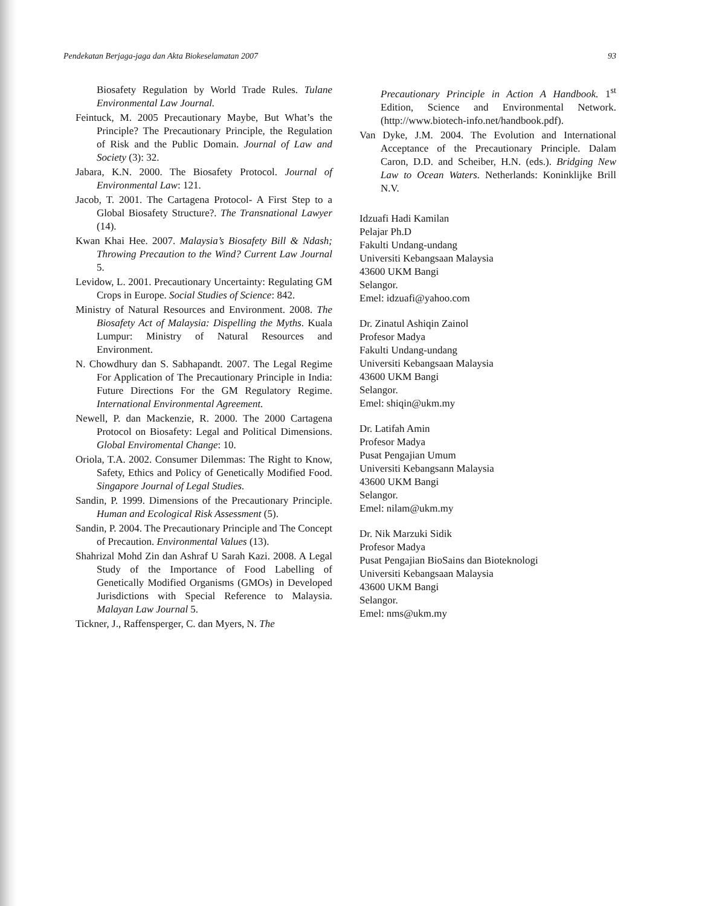Pendekatan Berjaga-jaga dan Akta Biokeselamatan 2007 93
Biosafety Regulation by World Trade Rules. Tulane Environmental Law Journal.
Feintuck, M. 2005 Precautionary Maybe, But What’s the Principle? The Precautionary Principle, the Regulation of Risk and the Public Domain. Journal of Law and Society (3): 32.
Jabara, K.N. 2000. The Biosafety Protocol. Journal of Environmental Law: 121.
Jacob, T. 2001. The Cartagena Protocol- A First Step to a Global Biosafety Structure?. The Transnational Lawyer (14).
Kwan Khai Hee. 2007. Malaysia’s Biosafety Bill & Ndash; Throwing Precaution to the Wind? Current Law Journal 5.
Levidow, L. 2001. Precautionary Uncertainty: Regulating GM Crops in Europe. Social Studies of Science: 842.
Ministry of Natural Resources and Environment. 2008. The Biosafety Act of Malaysia: Dispelling the Myths. Kuala Lumpur: Ministry of Natural Resources and Environment.
N. Chowdhury dan S. Sabhapandt. 2007. The Legal Regime For Application of The Precautionary Principle in India: Future Directions For the GM Regulatory Regime. International Environmental Agreement.
Newell, P. dan Mackenzie, R. 2000. The 2000 Cartagena Protocol on Biosafety: Legal and Political Dimensions. Global Enviromental Change: 10.
Oriola, T.A. 2002. Consumer Dilemmas: The Right to Know, Safety, Ethics and Policy of Genetically Modified Food. Singapore Journal of Legal Studies.
Sandin, P. 1999. Dimensions of the Precautionary Principle. Human and Ecological Risk Assessment (5).
Sandin, P. 2004. The Precautionary Principle and The Concept of Precaution. Environmental Values (13).
Shahrizal Mohd Zin dan Ashraf U Sarah Kazi. 2008. A Legal Study of the Importance of Food Labelling of Genetically Modified Organisms (GMOs) in Developed Jurisdictions with Special Reference to Malaysia. Malayan Law Journal 5.
Tickner, J., Raffensperger, C. dan Myers, N. The
Precautionary Principle in Action A Handbook. 1<sup>st</sup> Edition, Science and Environmental Network. (http://www.biotech-info.net/handbook.pdf).
Van Dyke, J.M. 2004. The Evolution and International Acceptance of the Precautionary Principle. Dalam Caron, D.D. and Scheiber, H.N. (eds.). Bridging New Law to Ocean Waters. Netherlands: Koninklijke Brill N.V.
Idzuafi Hadi Kamilan
Pelajar Ph.D
Fakulti Undang-undang
Universiti Kebangsaan Malaysia
43600 UKM Bangi
Selangor.
Emel: idzuafi@yahoo.com
Dr. Zinatul Ashiqin Zainol
Profesor Madya
Fakulti Undang-undang
Universiti Kebangsaan Malaysia
43600 UKM Bangi
Selangor.
Emel: shiqin@ukm.my
Dr. Latifah Amin
Profesor Madya
Pusat Pengajian Umum
Universiti Kebangsann Malaysia
43600 UKM Bangi
Selangor.
Emel: nilam@ukm.my
Dr. Nik Marzuki Sidik
Profesor Madya
Pusat Pengajian BioSains dan Bioteknologi
Universiti Kebangsaan Malaysia
43600 UKM Bangi
Selangor.
Emel: nms@ukm.my